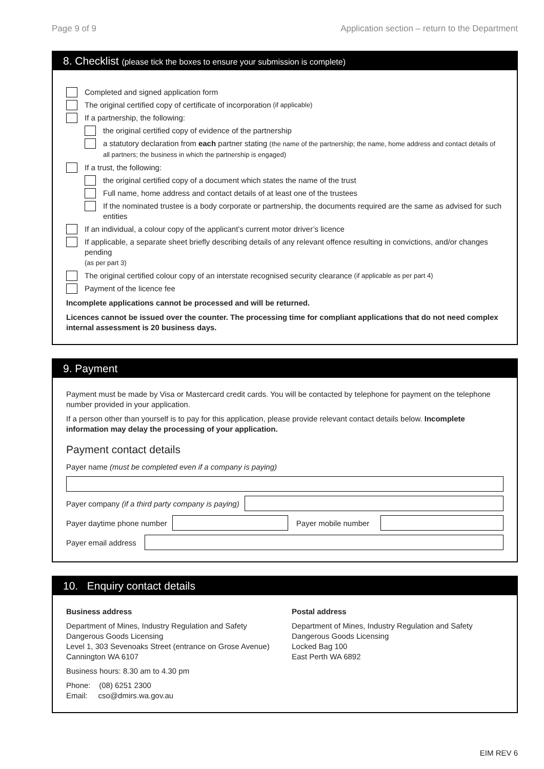Page 9 of 9 Application section – return to the Department
8. Checklist (please tick the boxes to ensure your submission is complete)
Completed and signed application form
The original certified copy of certificate of incorporation (if applicable)
If a partnership, the following:
the original certified copy of evidence of the partnership
a statutory declaration from each partner stating (the name of the partnership; the name, home address and contact details of all partners; the business in which the partnership is engaged)
If a trust, the following:
the original certified copy of a document which states the name of the trust
Full name, home address and contact details of at least one of the trustees
If the nominated trustee is a body corporate or partnership, the documents required are the same as advised for such entities
If an individual, a colour copy of the applicant’s current motor driver’s licence
If applicable, a separate sheet briefly describing details of any relevant offence resulting in convictions, and/or changes pending
(as per part 3)
The original certified colour copy of an interstate recognised security clearance (if applicable as per part 4)
Payment of the licence fee
Incomplete applications cannot be processed and will be returned.
Licences cannot be issued over the counter. The processing time for compliant applications that do not need complex internal assessment is 20 business days.
9. Payment
Payment must be made by Visa or Mastercard credit cards. You will be contacted by telephone for payment on the telephone number provided in your application.
If a person other than yourself is to pay for this application, please provide relevant contact details below. Incomplete information may delay the processing of your application.
Payment contact details
Payer name (must be completed even if a company is paying)
Payer company (if a third party company is paying)
Payer daytime phone number
Payer mobile number
Payer email address
10. Enquiry contact details
Business address
Department of Mines, Industry Regulation and Safety
Dangerous Goods Licensing
Level 1, 303 Sevenoaks Street (entrance on Grose Avenue)
Cannington WA 6107
Business hours: 8.30 am to 4.30 pm
Phone: (08) 6251 2300
Email: cso@dmirs.wa.gov.au
Postal address
Department of Mines, Industry Regulation and Safety
Dangerous Goods Licensing
Locked Bag 100
East Perth WA 6892
EIM REV 6